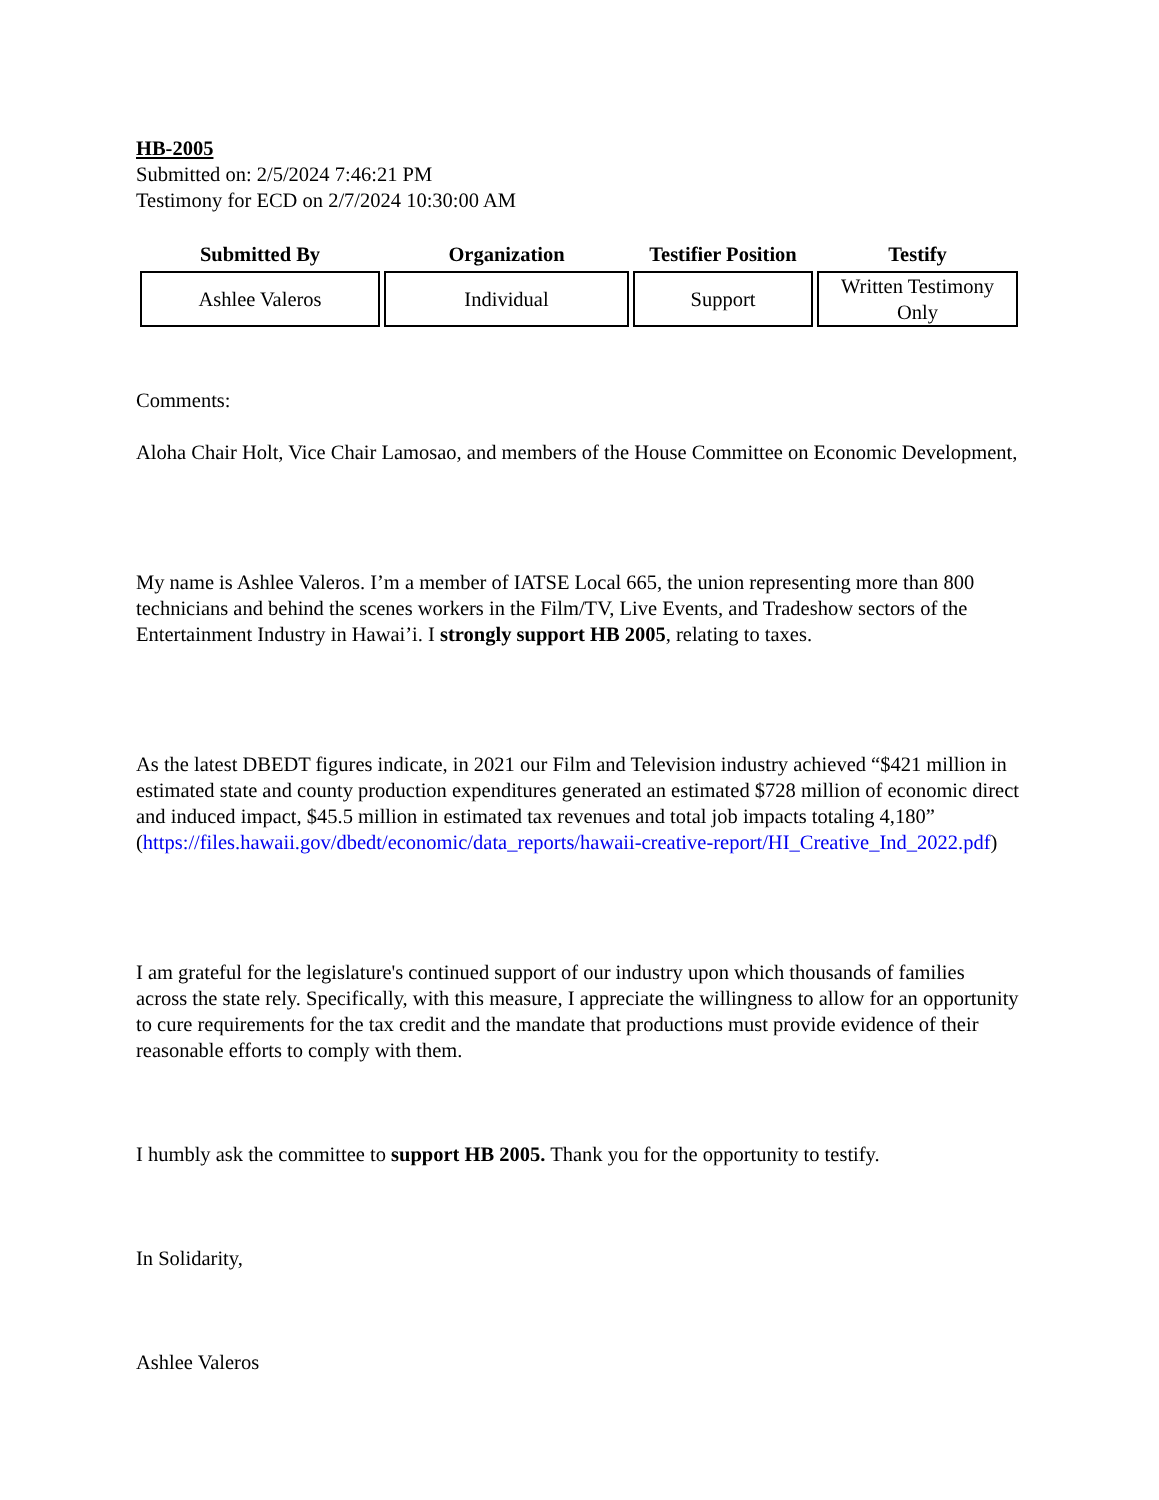HB-2005
Submitted on: 2/5/2024 7:46:21 PM
Testimony for ECD on 2/7/2024 10:30:00 AM
| Submitted By | Organization | Testifier Position | Testify |
| --- | --- | --- | --- |
| Ashlee Valeros | Individual | Support | Written Testimony Only |
Comments:
Aloha Chair Holt, Vice Chair Lamosao, and members of the House Committee on Economic Development,
My name is Ashlee Valeros. I’m a member of IATSE Local 665, the union representing more than 800 technicians and behind the scenes workers in the Film/TV, Live Events, and Tradeshow sectors of the Entertainment Industry in Hawai’i. I strongly support HB 2005, relating to taxes.
As the latest DBEDT figures indicate, in 2021 our Film and Television industry achieved “$421 million in estimated state and county production expenditures generated an estimated $728 million of economic direct and induced impact, $45.5 million in estimated tax revenues and total job impacts totaling 4,180” (https://files.hawaii.gov/dbedt/economic/data_reports/hawaii-creative-report/HI_Creative_Ind_2022.pdf)
I am grateful for the legislature's continued support of our industry upon which thousands of families across the state rely. Specifically, with this measure, I appreciate the willingness to allow for an opportunity to cure requirements for the tax credit and the mandate that productions must provide evidence of their reasonable efforts to comply with them.
I humbly ask the committee to support HB 2005. Thank you for the opportunity to testify.
In Solidarity,
Ashlee Valeros